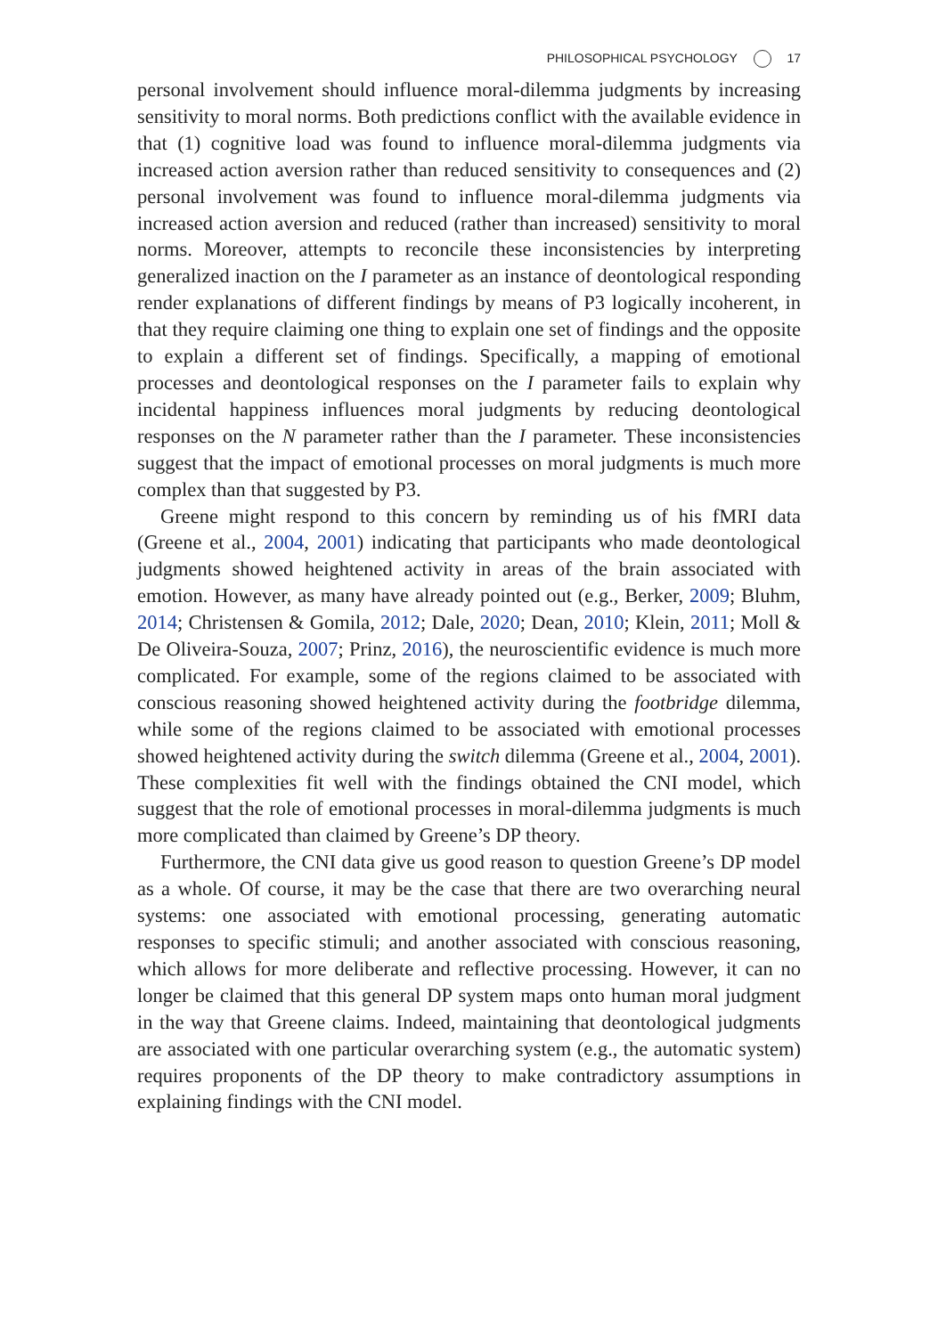PHILOSOPHICAL PSYCHOLOGY 17
personal involvement should influence moral-dilemma judgments by increasing sensitivity to moral norms. Both predictions conflict with the available evidence in that (1) cognitive load was found to influence moral-dilemma judgments via increased action aversion rather than reduced sensitivity to consequences and (2) personal involvement was found to influence moral-dilemma judgments via increased action aversion and reduced (rather than increased) sensitivity to moral norms. Moreover, attempts to reconcile these inconsistencies by interpreting generalized inaction on the I parameter as an instance of deontological responding render explanations of different findings by means of P3 logically incoherent, in that they require claiming one thing to explain one set of findings and the opposite to explain a different set of findings. Specifically, a mapping of emotional processes and deontological responses on the I parameter fails to explain why incidental happiness influences moral judgments by reducing deontological responses on the N parameter rather than the I parameter. These inconsistencies suggest that the impact of emotional processes on moral judgments is much more complex than that suggested by P3.
Greene might respond to this concern by reminding us of his fMRI data (Greene et al., 2004, 2001) indicating that participants who made deontological judgments showed heightened activity in areas of the brain associated with emotion. However, as many have already pointed out (e.g., Berker, 2009; Bluhm, 2014; Christensen & Gomila, 2012; Dale, 2020; Dean, 2010; Klein, 2011; Moll & De Oliveira-Souza, 2007; Prinz, 2016), the neuroscientific evidence is much more complicated. For example, some of the regions claimed to be associated with conscious reasoning showed heightened activity during the footbridge dilemma, while some of the regions claimed to be associated with emotional processes showed heightened activity during the switch dilemma (Greene et al., 2004, 2001). These complexities fit well with the findings obtained the CNI model, which suggest that the role of emotional processes in moral-dilemma judgments is much more complicated than claimed by Greene’s DP theory.
Furthermore, the CNI data give us good reason to question Greene’s DP model as a whole. Of course, it may be the case that there are two overarching neural systems: one associated with emotional processing, generating automatic responses to specific stimuli; and another associated with conscious reasoning, which allows for more deliberate and reflective processing. However, it can no longer be claimed that this general DP system maps onto human moral judgment in the way that Greene claims. Indeed, maintaining that deontological judgments are associated with one particular overarching system (e.g., the automatic system) requires proponents of the DP theory to make contradictory assumptions in explaining findings with the CNI model.